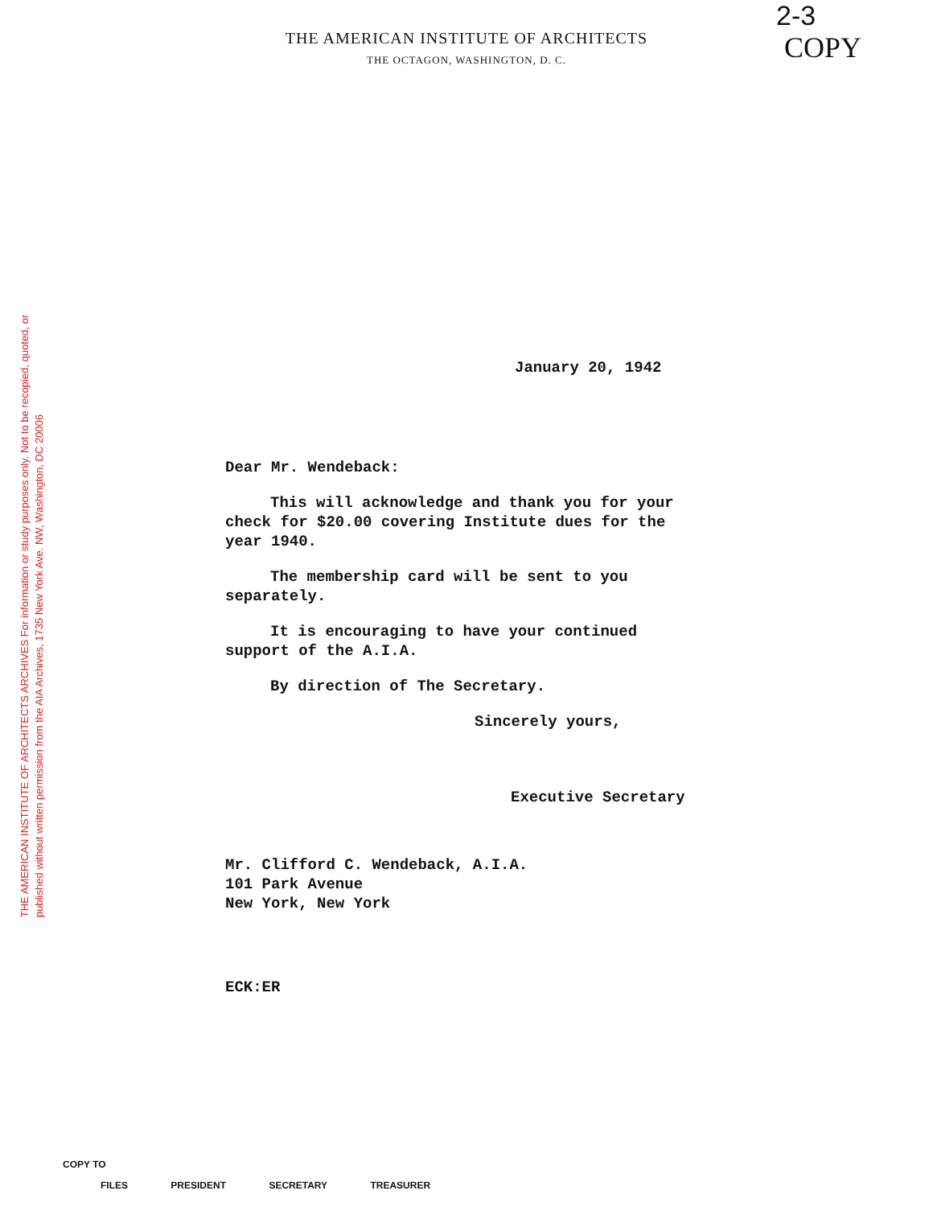2-3
COPY
THE AMERICAN INSTITUTE OF ARCHITECTS
THE OCTAGON, WASHINGTON, D. C.
THE AMERICAN INSTITUTE OF ARCHITECTS ARCHIVES For information or study purposes only. Not to be recopied, quoted, or published without written permission from the AIA Archives, 1735 New York Ave. NW, Washington, DC 20006
January 20, 1942
Dear Mr. Wendeback:
This will acknowledge and thank you for your check for $20.00 covering Institute dues for the year 1940.
The membership card will be sent to you separately.
It is encouraging to have your continued support of the A.I.A.
By direction of The Secretary.
Sincerely yours,
Executive Secretary
Mr. Clifford C. Wendeback, A.I.A.
101 Park Avenue
New York, New York
ECK:ER
COPY TO
FILES PRESIDENT SECRETARY TREASURER